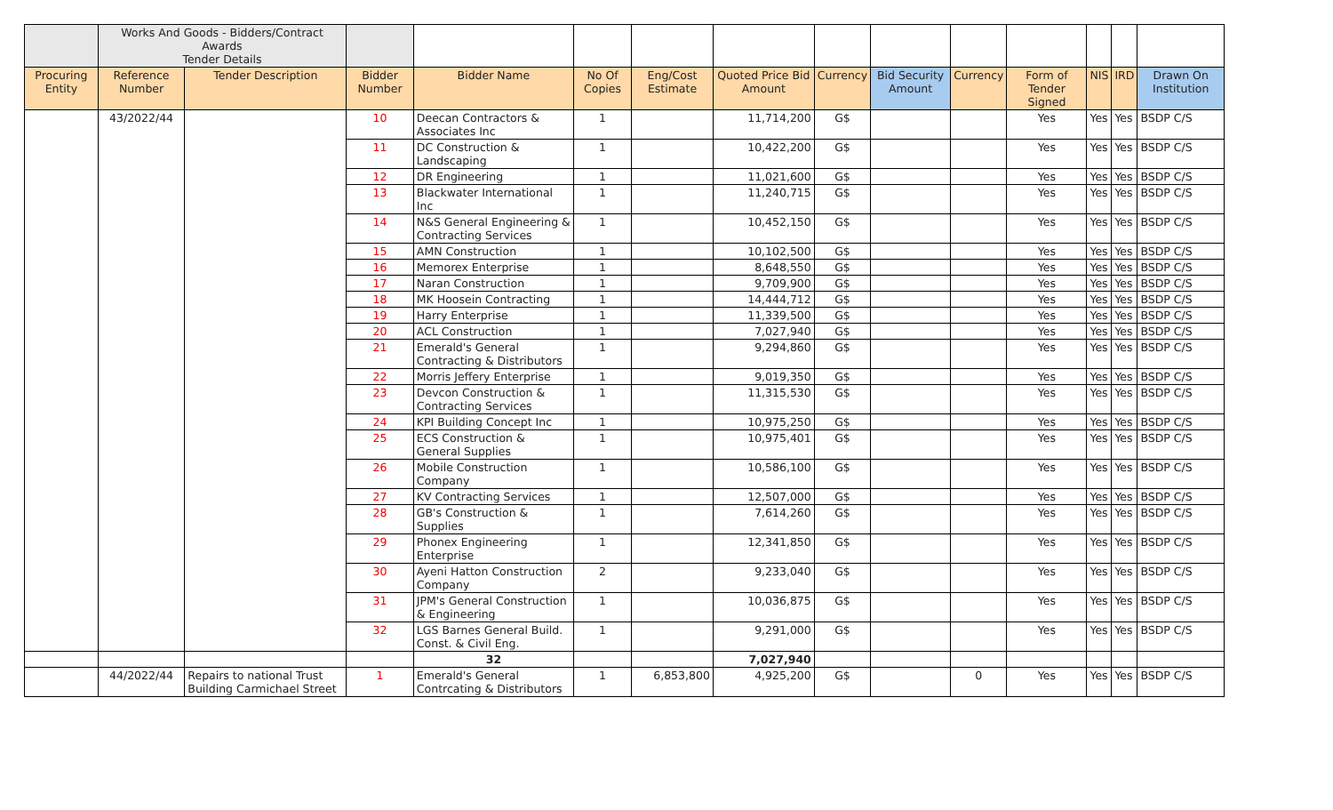| | Works And Goods - Bidders/Contract Awards Tender Details | | | | | | | | | | | | | |
| Procuring Entity | Reference Number | Tender Description | Bidder Number | Bidder Name | No Of Copies | Eng/Cost Estimate | Quoted Price Bid Amount | Currency | Bid Security Amount | Currency | Form of Tender Signed | NIS | IRD | Drawn On Institution |
| | 43/2022/44 | | 10 | Deecan Contractors & Associates Inc | 1 | | 11,714,200 | G$ | | | Yes | Yes | Yes | BSDP C/S |
| | | | 11 | DC Construction & Landscaping | 1 | | 10,422,200 | G$ | | | Yes | Yes | Yes | BSDP C/S |
| | | | 12 | DR Engineering | 1 | | 11,021,600 | G$ | | | Yes | Yes | Yes | BSDP C/S |
| | | | 13 | Blackwater International Inc | 1 | | 11,240,715 | G$ | | | Yes | Yes | Yes | BSDP C/S |
| | | | 14 | N&S General Engineering & Contracting Services | 1 | | 10,452,150 | G$ | | | Yes | Yes | Yes | BSDP C/S |
| | | | 15 | AMN Construction | 1 | | 10,102,500 | G$ | | | Yes | Yes | Yes | BSDP C/S |
| | | | 16 | Memorex Enterprise | 1 | | 8,648,550 | G$ | | | Yes | Yes | Yes | BSDP C/S |
| | | | 17 | Naran Construction | 1 | | 9,709,900 | G$ | | | Yes | Yes | Yes | BSDP C/S |
| | | | 18 | MK Hoosein Contracting | 1 | | 14,444,712 | G$ | | | Yes | Yes | Yes | BSDP C/S |
| | | | 19 | Harry Enterprise | 1 | | 11,339,500 | G$ | | | Yes | Yes | Yes | BSDP C/S |
| | | | 20 | ACL Construction | 1 | | 7,027,940 | G$ | | | Yes | Yes | Yes | BSDP C/S |
| | | | 21 | Emerald's General Contracting & Distributors | 1 | | 9,294,860 | G$ | | | Yes | Yes | Yes | BSDP C/S |
| | | | 22 | Morris Jeffery Enterprise | 1 | | 9,019,350 | G$ | | | Yes | Yes | Yes | BSDP C/S |
| | | | 23 | Devcon Construction & Contracting Services | 1 | | 11,315,530 | G$ | | | Yes | Yes | Yes | BSDP C/S |
| | | | 24 | KPI Building Concept Inc | 1 | | 10,975,250 | G$ | | | Yes | Yes | Yes | BSDP C/S |
| | | | 25 | ECS Construction & General Supplies | 1 | | 10,975,401 | G$ | | | Yes | Yes | Yes | BSDP C/S |
| | | | 26 | Mobile Construction Company | 1 | | 10,586,100 | G$ | | | Yes | Yes | Yes | BSDP C/S |
| | | | 27 | KV Contracting Services | 1 | | 12,507,000 | G$ | | | Yes | Yes | Yes | BSDP C/S |
| | | | 28 | GB's Construction & Supplies | 1 | | 7,614,260 | G$ | | | Yes | Yes | Yes | BSDP C/S |
| | | | 29 | Phonex Engineering Enterprise | 1 | | 12,341,850 | G$ | | | Yes | Yes | Yes | BSDP C/S |
| | | | 30 | Ayeni Hatton Construction Company | 2 | | 9,233,040 | G$ | | | Yes | Yes | Yes | BSDP C/S |
| | | | 31 | JPM's General Construction & Engineering | 1 | | 10,036,875 | G$ | | | Yes | Yes | Yes | BSDP C/S |
| | | | 32 | LGS Barnes General Build. Const. & Civil Eng. | 1 | | 9,291,000 | G$ | | | Yes | Yes | Yes | BSDP C/S |
| | | | | 32 | | | 7,027,940 | | | | | | | |
| | 44/2022/44 | Repairs to national Trust Building Carmichael Street | 1 | Emerald's General Contrcating & Distributors | 1 | 6,853,800 | 4,925,200 | G$ | | 0 | Yes | Yes | Yes | BSDP C/S |